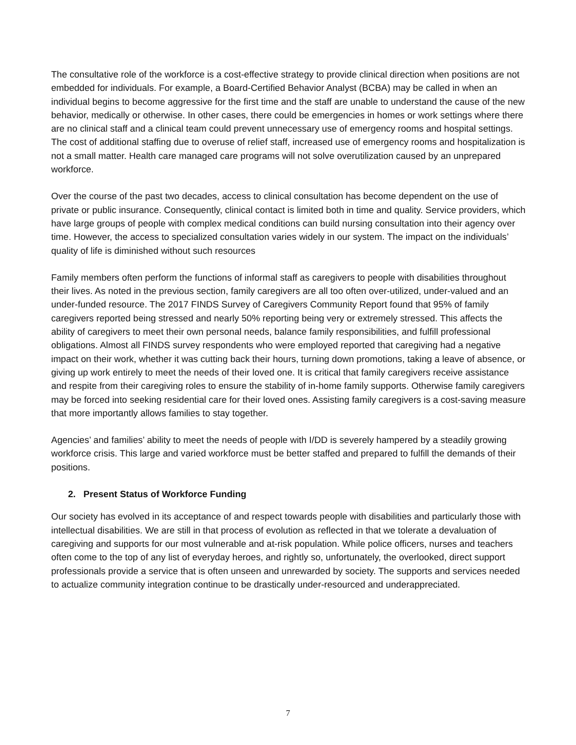The consultative role of the workforce is a cost-effective strategy to provide clinical direction when positions are not embedded for individuals. For example, a Board-Certified Behavior Analyst (BCBA) may be called in when an individual begins to become aggressive for the first time and the staff are unable to understand the cause of the new behavior, medically or otherwise. In other cases, there could be emergencies in homes or work settings where there are no clinical staff and a clinical team could prevent unnecessary use of emergency rooms and hospital settings. The cost of additional staffing due to overuse of relief staff, increased use of emergency rooms and hospitalization is not a small matter. Health care managed care programs will not solve overutilization caused by an unprepared workforce.
Over the course of the past two decades, access to clinical consultation has become dependent on the use of private or public insurance. Consequently, clinical contact is limited both in time and quality. Service providers, which have large groups of people with complex medical conditions can build nursing consultation into their agency over time. However, the access to specialized consultation varies widely in our system. The impact on the individuals’ quality of life is diminished without such resources
Family members often perform the functions of informal staff as caregivers to people with disabilities throughout their lives. As noted in the previous section, family caregivers are all too often over-utilized, under-valued and an under-funded resource. The 2017 FINDS Survey of Caregivers Community Report found that 95% of family caregivers reported being stressed and nearly 50% reporting being very or extremely stressed. This affects the ability of caregivers to meet their own personal needs, balance family responsibilities, and fulfill professional obligations. Almost all FINDS survey respondents who were employed reported that caregiving had a negative impact on their work, whether it was cutting back their hours, turning down promotions, taking a leave of absence, or giving up work entirely to meet the needs of their loved one. It is critical that family caregivers receive assistance and respite from their caregiving roles to ensure the stability of in-home family supports. Otherwise family caregivers may be forced into seeking residential care for their loved ones. Assisting family caregivers is a cost-saving measure that more importantly allows families to stay together.
Agencies’ and families’ ability to meet the needs of people with I/DD is severely hampered by a steadily growing workforce crisis. This large and varied workforce must be better staffed and prepared to fulfill the demands of their positions.
2. Present Status of Workforce Funding
Our society has evolved in its acceptance of and respect towards people with disabilities and particularly those with intellectual disabilities. We are still in that process of evolution as reflected in that we tolerate a devaluation of caregiving and supports for our most vulnerable and at-risk population. While police officers, nurses and teachers often come to the top of any list of everyday heroes, and rightly so, unfortunately, the overlooked, direct support professionals provide a service that is often unseen and unrewarded by society. The supports and services needed to actualize community integration continue to be drastically under-resourced and underappreciated.
7